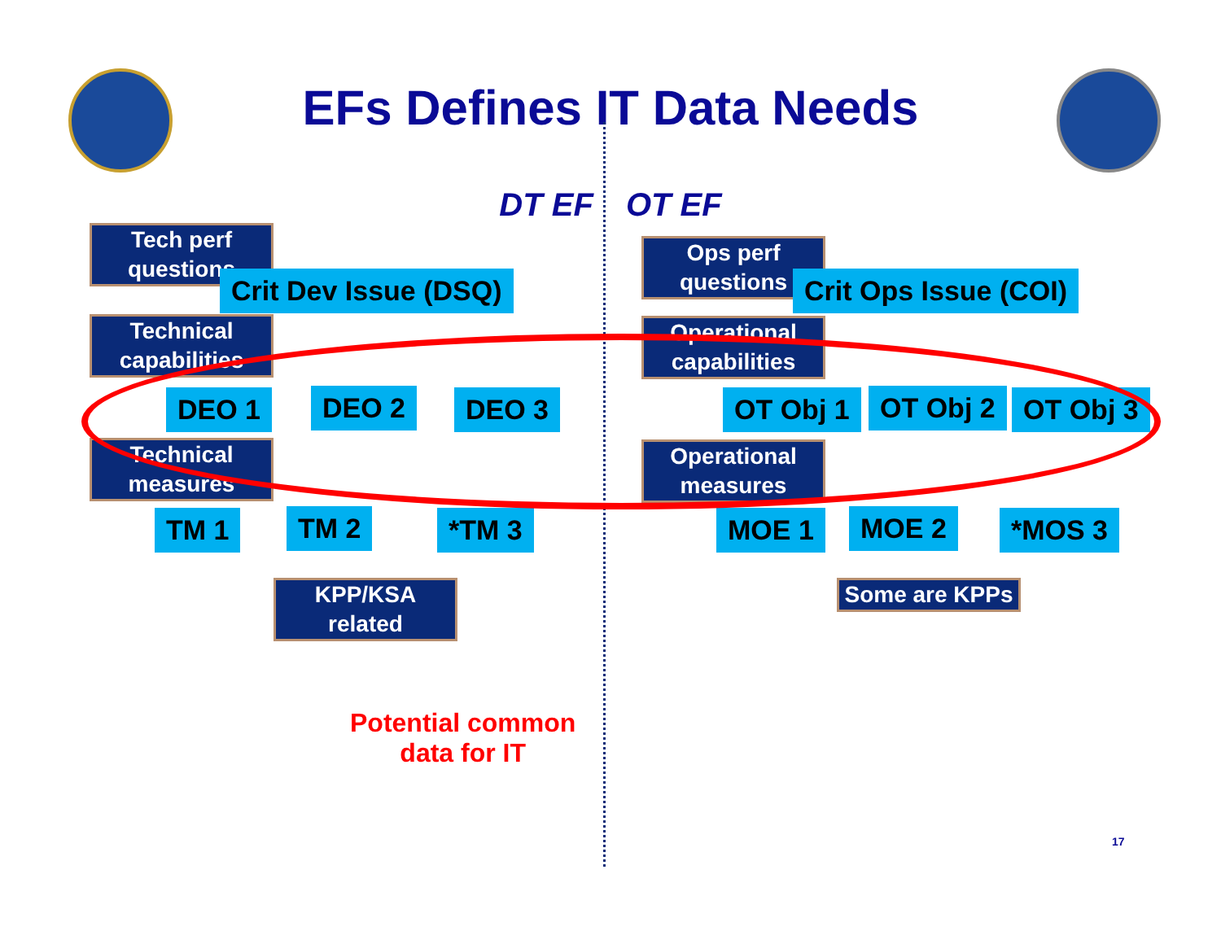EFs Defines IT Data Needs
DT EF OT EF
Tech perf questions
Crit Dev Issue (DSQ)
Technical capabilities
DEO 1 DEO 2 DEO 3
Technical measures
TM 1 TM 2 *TM 3
KPP/KSA related
Ops perf questions
Crit Ops Issue (COI)
Operational capabilities
OT Obj 1 OT Obj 2 OT Obj 3
Operational measures
MOE 1 MOE 2 *MOS 3
Some are KPPs
Potential common
data for IT
17